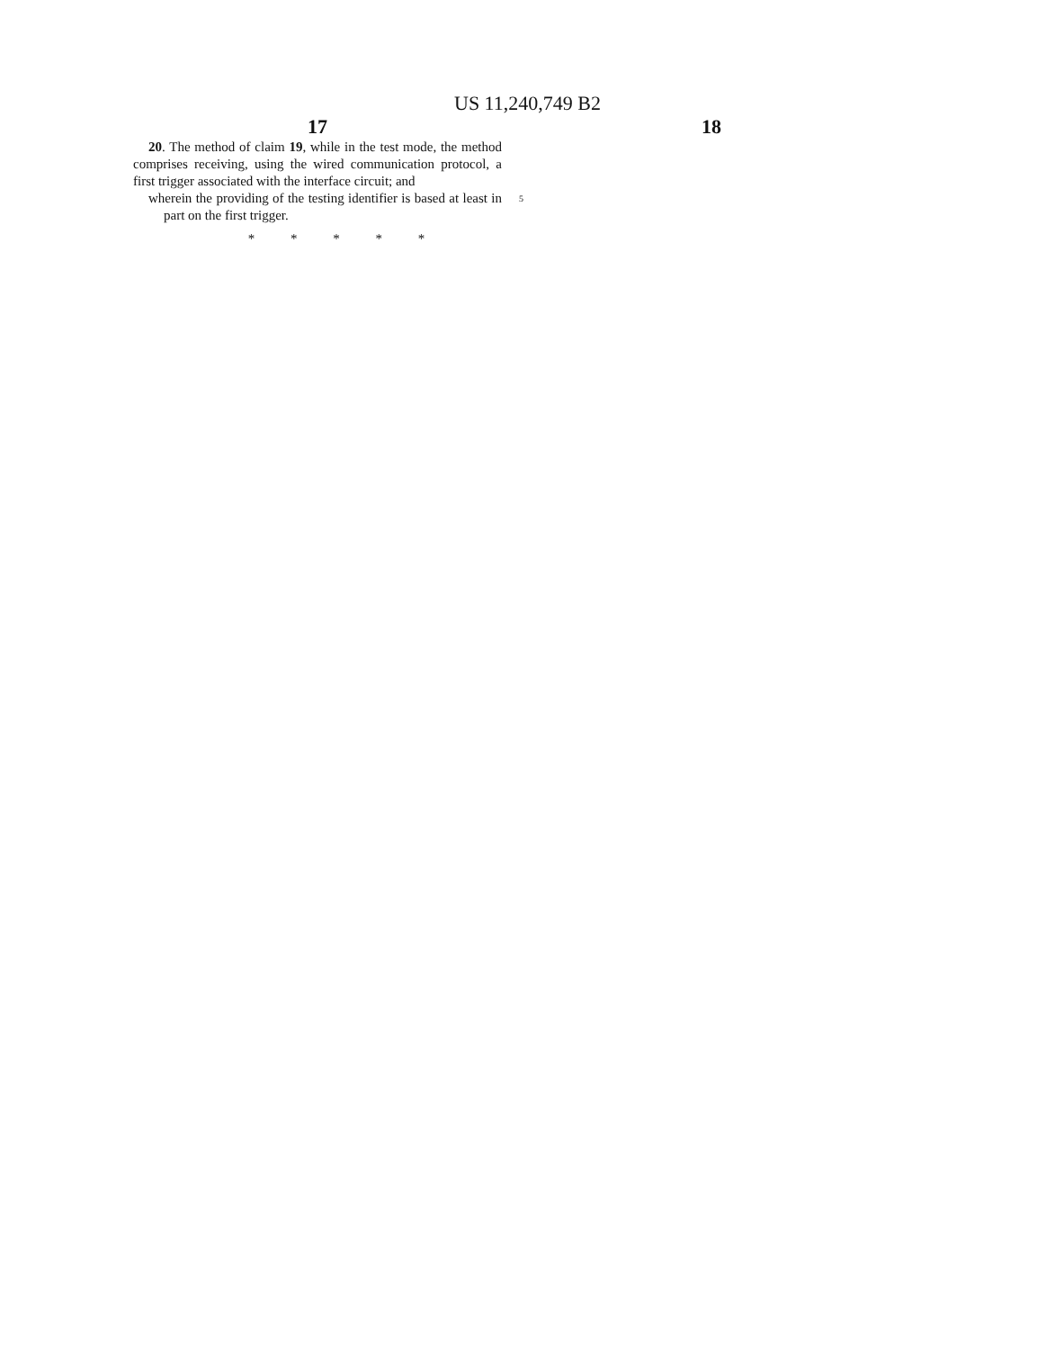US 11,240,749 B2
17
20. The method of claim 19, while in the test mode, the method comprises receiving, using the wired communication protocol, a first trigger associated with the interface circuit; and
wherein the providing of the testing identifier is based at least in part on the first trigger. 5
* * * * *
18